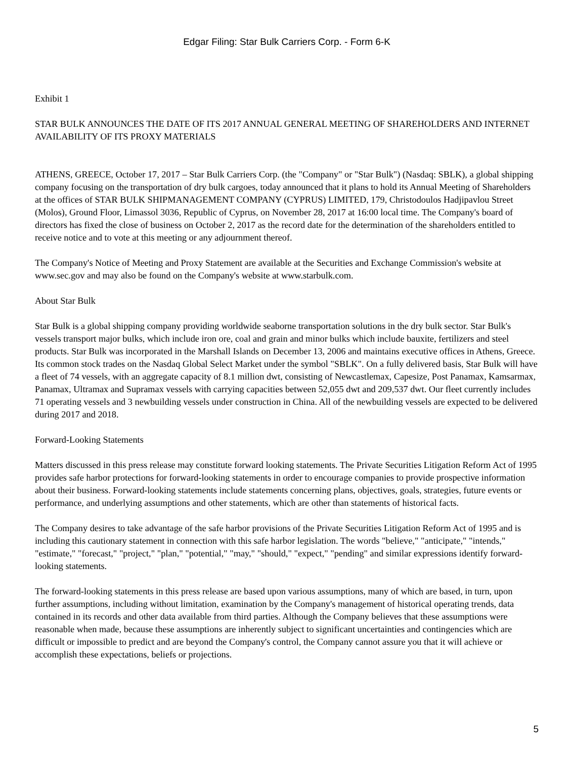Edgar Filing: Star Bulk Carriers Corp. - Form 6-K
Exhibit 1
STAR BULK ANNOUNCES THE DATE OF ITS 2017 ANNUAL GENERAL MEETING OF SHAREHOLDERS AND INTERNET AVAILABILITY OF ITS PROXY MATERIALS
ATHENS, GREECE, October 17, 2017 – Star Bulk Carriers Corp. (the "Company" or "Star Bulk") (Nasdaq: SBLK), a global shipping company focusing on the transportation of dry bulk cargoes, today announced that it plans to hold its Annual Meeting of Shareholders at the offices of STAR BULK SHIPMANAGEMENT COMPANY (CYPRUS) LIMITED, 179, Christodoulos Hadjipavlou Street (Molos), Ground Floor, Limassol 3036, Republic of Cyprus, on November 28, 2017 at 16:00 local time. The Company's board of directors has fixed the close of business on October 2, 2017 as the record date for the determination of the shareholders entitled to receive notice and to vote at this meeting or any adjournment thereof.
The Company's Notice of Meeting and Proxy Statement are available at the Securities and Exchange Commission's website at www.sec.gov and may also be found on the Company's website at www.starbulk.com.
About Star Bulk
Star Bulk is a global shipping company providing worldwide seaborne transportation solutions in the dry bulk sector. Star Bulk's vessels transport major bulks, which include iron ore, coal and grain and minor bulks which include bauxite, fertilizers and steel products. Star Bulk was incorporated in the Marshall Islands on December 13, 2006 and maintains executive offices in Athens, Greece. Its common stock trades on the Nasdaq Global Select Market under the symbol "SBLK". On a fully delivered basis, Star Bulk will have a fleet of 74 vessels, with an aggregate capacity of 8.1 million dwt, consisting of Newcastlemax, Capesize, Post Panamax, Kamsarmax, Panamax, Ultramax and Supramax vessels with carrying capacities between 52,055 dwt and 209,537 dwt. Our fleet currently includes 71 operating vessels and 3 newbuilding vessels under construction in China. All of the newbuilding vessels are expected to be delivered during 2017 and 2018.
Forward-Looking Statements
Matters discussed in this press release may constitute forward looking statements. The Private Securities Litigation Reform Act of 1995 provides safe harbor protections for forward-looking statements in order to encourage companies to provide prospective information about their business. Forward-looking statements include statements concerning plans, objectives, goals, strategies, future events or performance, and underlying assumptions and other statements, which are other than statements of historical facts.
The Company desires to take advantage of the safe harbor provisions of the Private Securities Litigation Reform Act of 1995 and is including this cautionary statement in connection with this safe harbor legislation. The words "believe," "anticipate," "intends," "estimate," "forecast," "project," "plan," "potential," "may," "should," "expect," "pending" and similar expressions identify forward-looking statements.
The forward-looking statements in this press release are based upon various assumptions, many of which are based, in turn, upon further assumptions, including without limitation, examination by the Company's management of historical operating trends, data contained in its records and other data available from third parties. Although the Company believes that these assumptions were reasonable when made, because these assumptions are inherently subject to significant uncertainties and contingencies which are difficult or impossible to predict and are beyond the Company's control, the Company cannot assure you that it will achieve or accomplish these expectations, beliefs or projections.
5